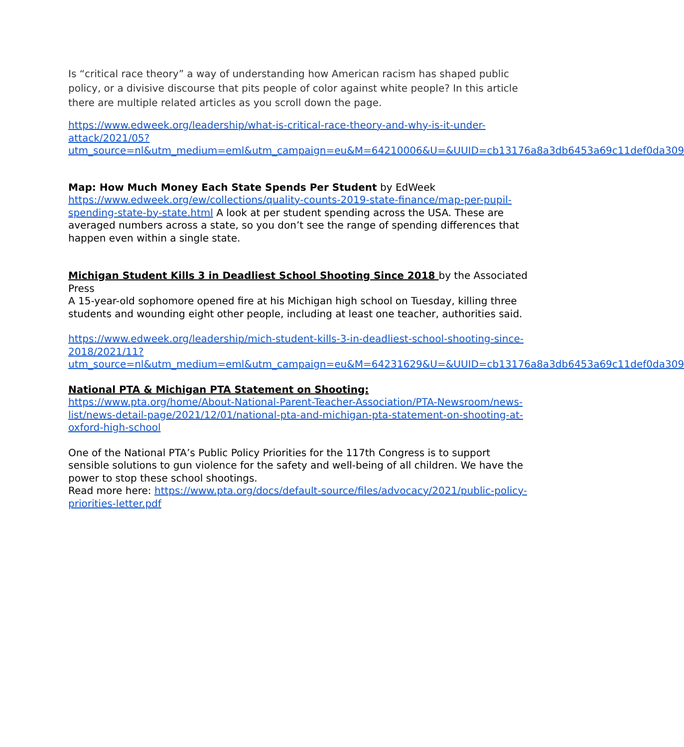Is “critical race theory” a way of understanding how American racism has shaped public policy, or a divisive discourse that pits people of color against white people? In this article there are multiple related articles as you scroll down the page.
https://www.edweek.org/leadership/what-is-critical-race-theory-and-why-is-it-under-attack/2021/05?utm_source=nl&utm_medium=eml&utm_campaign=eu&M=64210006&U=&UUID=cb13176a8a3db6453a69c11def0da309
Map: How Much Money Each State Spends Per Student by EdWeek
https://www.edweek.org/ew/collections/quality-counts-2019-state-finance/map-per-pupil-spending-state-by-state.html A look at per student spending across the USA. These are averaged numbers across a state, so you don’t see the range of spending differences that happen even within a single state.
Michigan Student Kills 3 in Deadliest School Shooting Since 2018 by the Associated Press
A 15-year-old sophomore opened fire at his Michigan high school on Tuesday, killing three students and wounding eight other people, including at least one teacher, authorities said.
https://www.edweek.org/leadership/mich-student-kills-3-in-deadliest-school-shooting-since-
2018/2021/11?utm_source=nl&utm_medium=eml&utm_campaign=eu&M=64231629&U=&UUID=cb13176a8a3db6453a69c11def0da309
National PTA & Michigan PTA Statement on Shooting:
https://www.pta.org/home/About-National-Parent-Teacher-Association/PTA-Newsroom/news-list/news-detail-page/2021/12/01/national-pta-and-michigan-pta-statement-on-shooting-at-oxford-high-school
One of the National PTA’s Public Policy Priorities for the 117th Congress is to support sensible solutions to gun violence for the safety and well-being of all children. We have the power to stop these school shootings.
Read more here: https://www.pta.org/docs/default-source/files/advocacy/2021/public-policy-priorities-letter.pdf